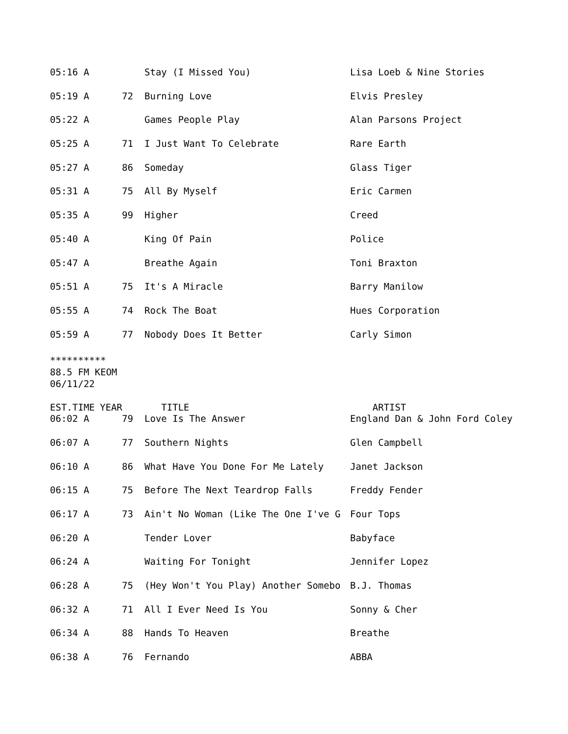| 05:16 A | | Stay (I Missed You) | Lisa Loeb & Nine Stories |
| 05:19 A | 72 | Burning Love | Elvis Presley |
| 05:22 A | | Games People Play | Alan Parsons Project |
| 05:25 A | 71 | I Just Want To Celebrate | Rare Earth |
| 05:27 A | 86 | Someday | Glass Tiger |
| 05:31 A | 75 | All By Myself | Eric Carmen |
| 05:35 A | 99 | Higher | Creed |
| 05:40 A | | King Of Pain | Police |
| 05:47 A | | Breathe Again | Toni Braxton |
| 05:51 A | 75 | It's A Miracle | Barry Manilow |
| 05:55 A | 74 | Rock The Boat | Hues Corporation |
| 05:59 A | 77 | Nobody Does It Better | Carly Simon |
**********
88.5 FM KEOM
06/11/22
| EST.TIME | YEAR | TITLE | ARTIST |
| --- | --- | --- | --- |
| 06:02 A | 79 | Love Is The Answer | England Dan & John Ford Coley |
| 06:07 A | 77 | Southern Nights | Glen Campbell |
| 06:10 A | 86 | What Have You Done For Me Lately | Janet Jackson |
| 06:15 A | 75 | Before The Next Teardrop Falls | Freddy Fender |
| 06:17 A | 73 | Ain't No Woman (Like The One I've G | Four Tops |
| 06:20 A | | Tender Lover | Babyface |
| 06:24 A | | Waiting For Tonight | Jennifer Lopez |
| 06:28 A | 75 | (Hey Won't You Play) Another Somebo | B.J. Thomas |
| 06:32 A | 71 | All I Ever Need Is You | Sonny & Cher |
| 06:34 A | 88 | Hands To Heaven | Breathe |
| 06:38 A | 76 | Fernando | ABBA |